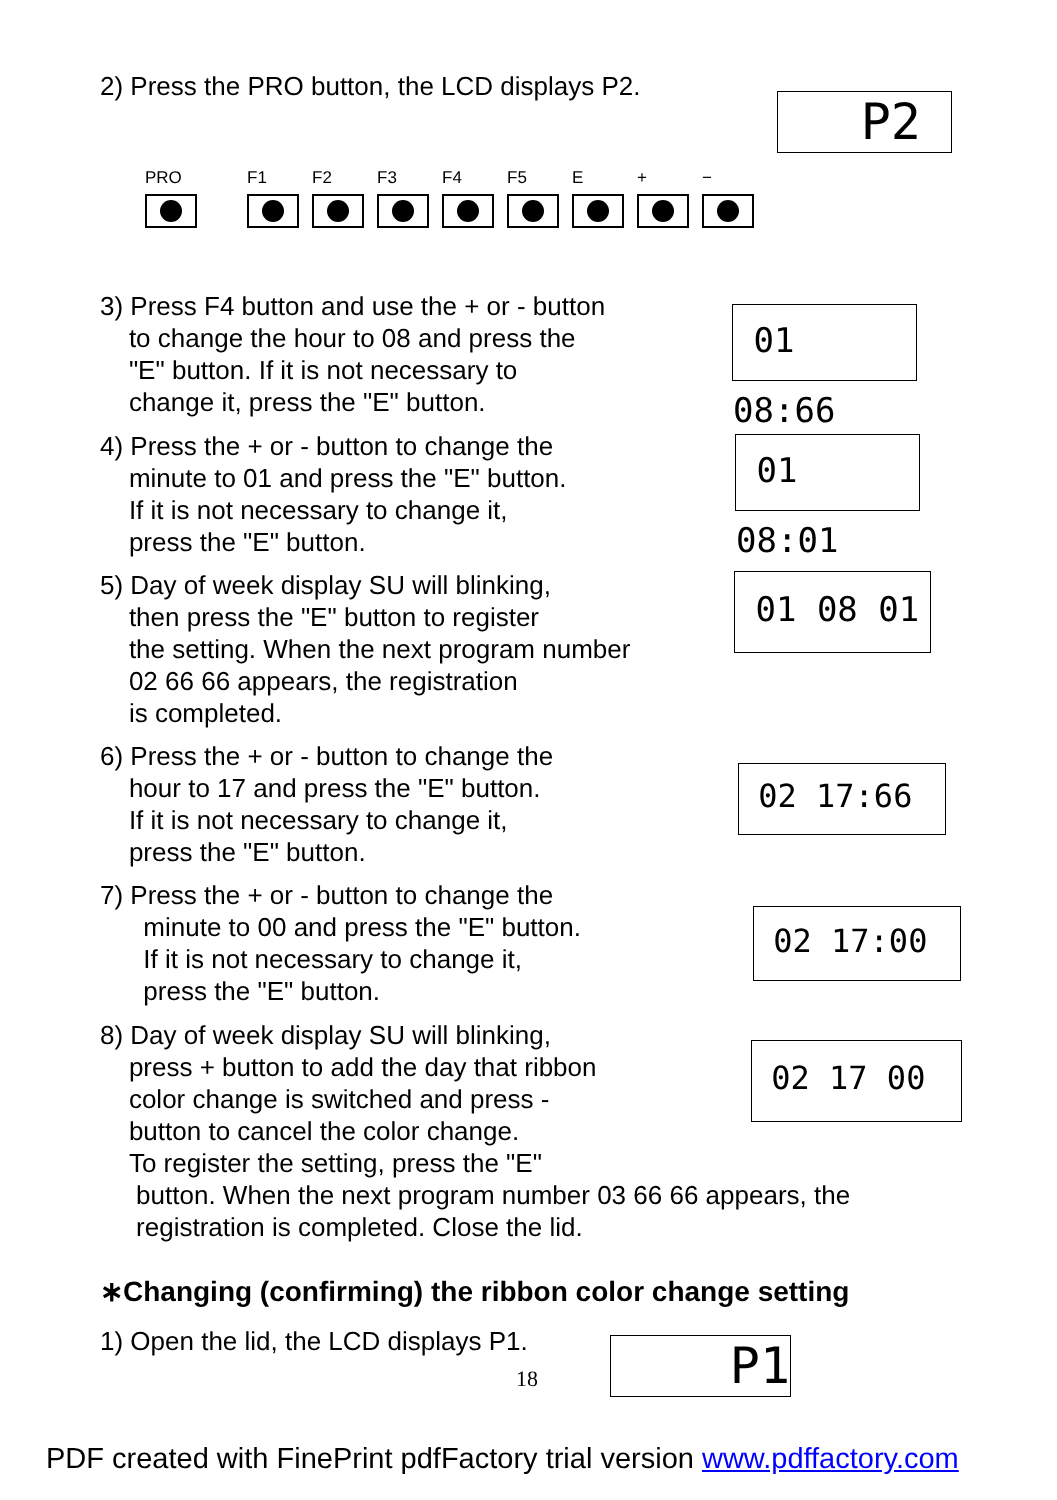2) Press the PRO button, the LCD displays P2.
P2
PRO F1 F2 F3 F4 F5 E + −
3) Press F4 button and use the + or - button
to change the hour to 08 and press the
"E" button. If it is not necessary to
change it, press the "E" button.
4) Press the + or - button to change the
minute to 01 and press the "E" button.
If it is not necessary to change it,
press the "E" button.
5) Day of week display SU will blinking,
then press the "E" button to register
the setting. When the next program number
02 66 66 appears, the registration
is completed.
6) Press the + or - button to change the
hour to 17 and press the "E" button.
If it is not necessary to change it,
press the "E" button.
7) Press the + or - button to change the
minute to 00 and press the "E" button.
If it is not necessary to change it,
press the "E" button.
8) Day of week display SU will blinking,
press + button to add the day that ribbon
color change is switched and press -
button to cancel the color change.
To register the setting, press the "E"
button. When the next program number 03 66 66 appears, the
registration is completed. Close the lid.
01 08:66
01 08:01
01 08 01
02 17:66
02 17:00
02 17 00
∗Changing (confirming) the ribbon color change setting
1) Open the lid, the LCD displays P1.
P1
18
PDF created with FinePrint pdfFactory trial version www.pdffactory.com